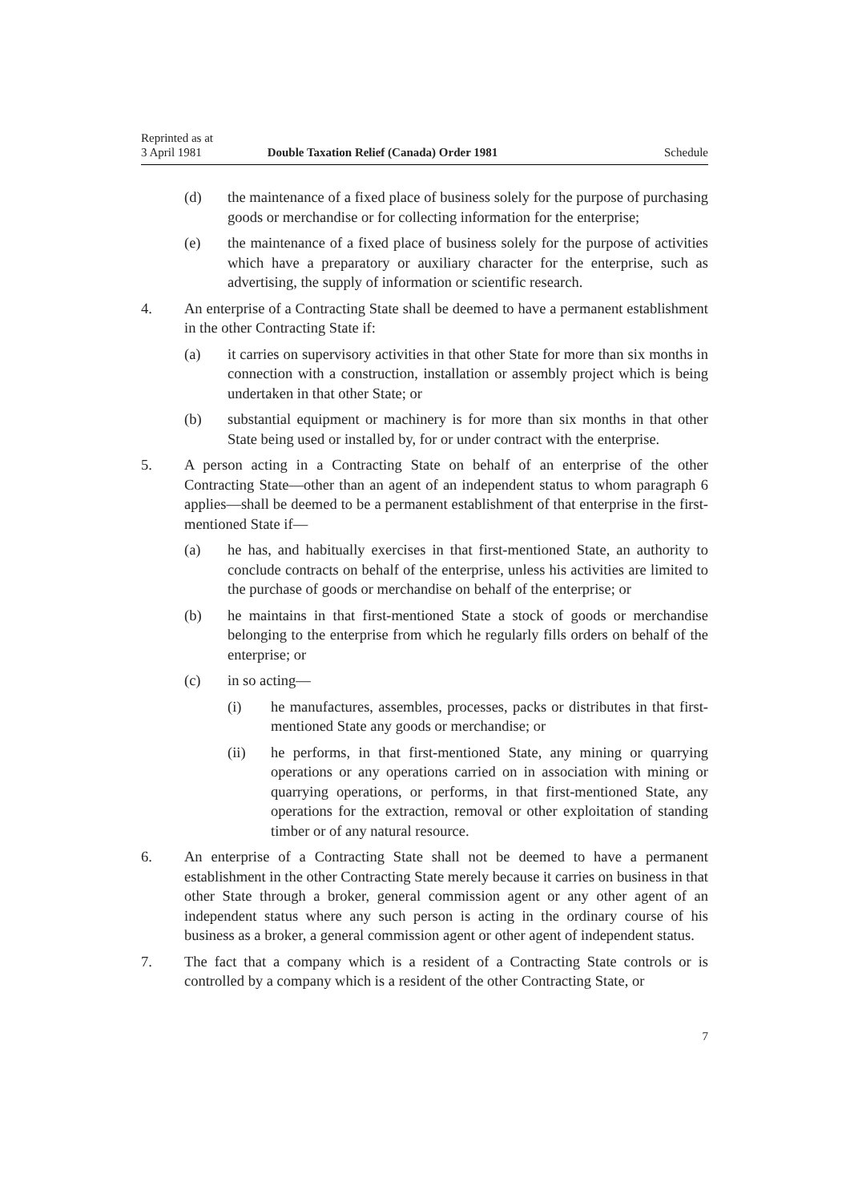Reprinted as at
3 April 1981 Double Taxation Relief (Canada) Order 1981 Schedule
(d) the maintenance of a fixed place of business solely for the purpose of purchasing goods or merchandise or for collecting information for the enterprise;
(e) the maintenance of a fixed place of business solely for the purpose of activities which have a preparatory or auxiliary character for the enterprise, such as advertising, the supply of information or scientific research.
4. An enterprise of a Contracting State shall be deemed to have a permanent establishment in the other Contracting State if:
(a) it carries on supervisory activities in that other State for more than six months in connection with a construction, installation or assembly project which is being undertaken in that other State; or
(b) substantial equipment or machinery is for more than six months in that other State being used or installed by, for or under contract with the enterprise.
5. A person acting in a Contracting State on behalf of an enterprise of the other Contracting State—other than an agent of an independent status to whom paragraph 6 applies—shall be deemed to be a permanent establishment of that enterprise in the first-mentioned State if—
(a) he has, and habitually exercises in that first-mentioned State, an authority to conclude contracts on behalf of the enterprise, unless his activities are limited to the purchase of goods or merchandise on behalf of the enterprise; or
(b) he maintains in that first-mentioned State a stock of goods or merchandise belonging to the enterprise from which he regularly fills orders on behalf of the enterprise; or
(c) in so acting—
(i) he manufactures, assembles, processes, packs or distributes in that first-mentioned State any goods or merchandise; or
(ii) he performs, in that first-mentioned State, any mining or quarrying operations or any operations carried on in association with mining or quarrying operations, or performs, in that first-mentioned State, any operations for the extraction, removal or other exploitation of standing timber or of any natural resource.
6. An enterprise of a Contracting State shall not be deemed to have a permanent establishment in the other Contracting State merely because it carries on business in that other State through a broker, general commission agent or any other agent of an independent status where any such person is acting in the ordinary course of his business as a broker, a general commission agent or other agent of independent status.
7. The fact that a company which is a resident of a Contracting State controls or is controlled by a company which is a resident of the other Contracting State, or
7